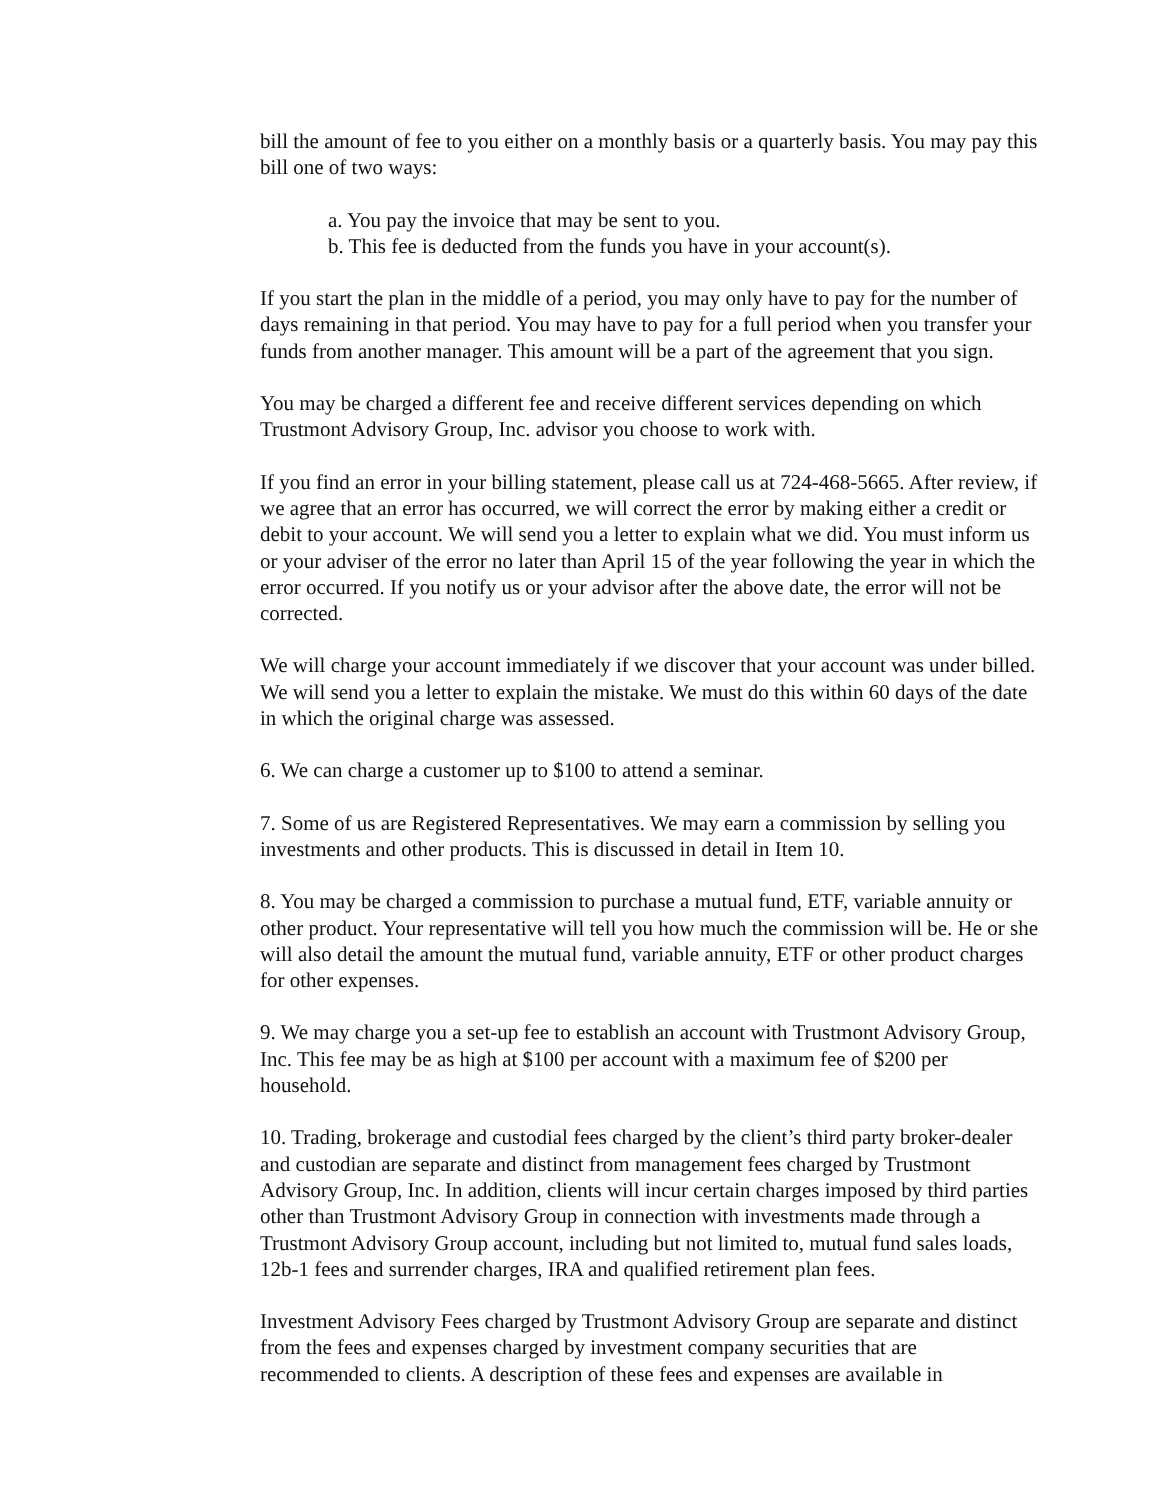bill the amount of fee to you either on a monthly basis or a quarterly basis. You may pay this bill one of two ways:
a. You pay the invoice that may be sent to you.
b. This fee is deducted from the funds you have in your account(s).
If you start the plan in the middle of a period, you may only have to pay for the number of days remaining in that period. You may have to pay for a full period when you transfer your funds from another manager. This amount will be a part of the agreement that you sign.
You may be charged a different fee and receive different services depending on which Trustmont Advisory Group, Inc. advisor you choose to work with.
If you find an error in your billing statement, please call us at 724-468-5665. After review, if we agree that an error has occurred, we will correct the error by making either a credit or debit to your account. We will send you a letter to explain what we did. You must inform us or your adviser of the error no later than April 15 of the year following the year in which the error occurred. If you notify us or your advisor after the above date, the error will not be corrected.
We will charge your account immediately if we discover that your account was under billed. We will send you a letter to explain the mistake. We must do this within 60 days of the date in which the original charge was assessed.
6. We can charge a customer up to $100 to attend a seminar.
7. Some of us are Registered Representatives. We may earn a commission by selling you investments and other products. This is discussed in detail in Item 10.
8. You may be charged a commission to purchase a mutual fund, ETF, variable annuity or other product. Your representative will tell you how much the commission will be. He or she will also detail the amount the mutual fund, variable annuity, ETF or other product charges for other expenses.
9. We may charge you a set-up fee to establish an account with Trustmont Advisory Group, Inc. This fee may be as high at $100 per account with a maximum fee of $200 per household.
10. Trading, brokerage and custodial fees charged by the client’s third party broker-dealer and custodian are separate and distinct from management fees charged by Trustmont Advisory Group, Inc. In addition, clients will incur certain charges imposed by third parties other than Trustmont Advisory Group in connection with investments made through a Trustmont Advisory Group account, including but not limited to, mutual fund sales loads, 12b-1 fees and surrender charges, IRA and qualified retirement plan fees.
Investment Advisory Fees charged by Trustmont Advisory Group are separate and distinct from the fees and expenses charged by investment company securities that are recommended to clients. A description of these fees and expenses are available in